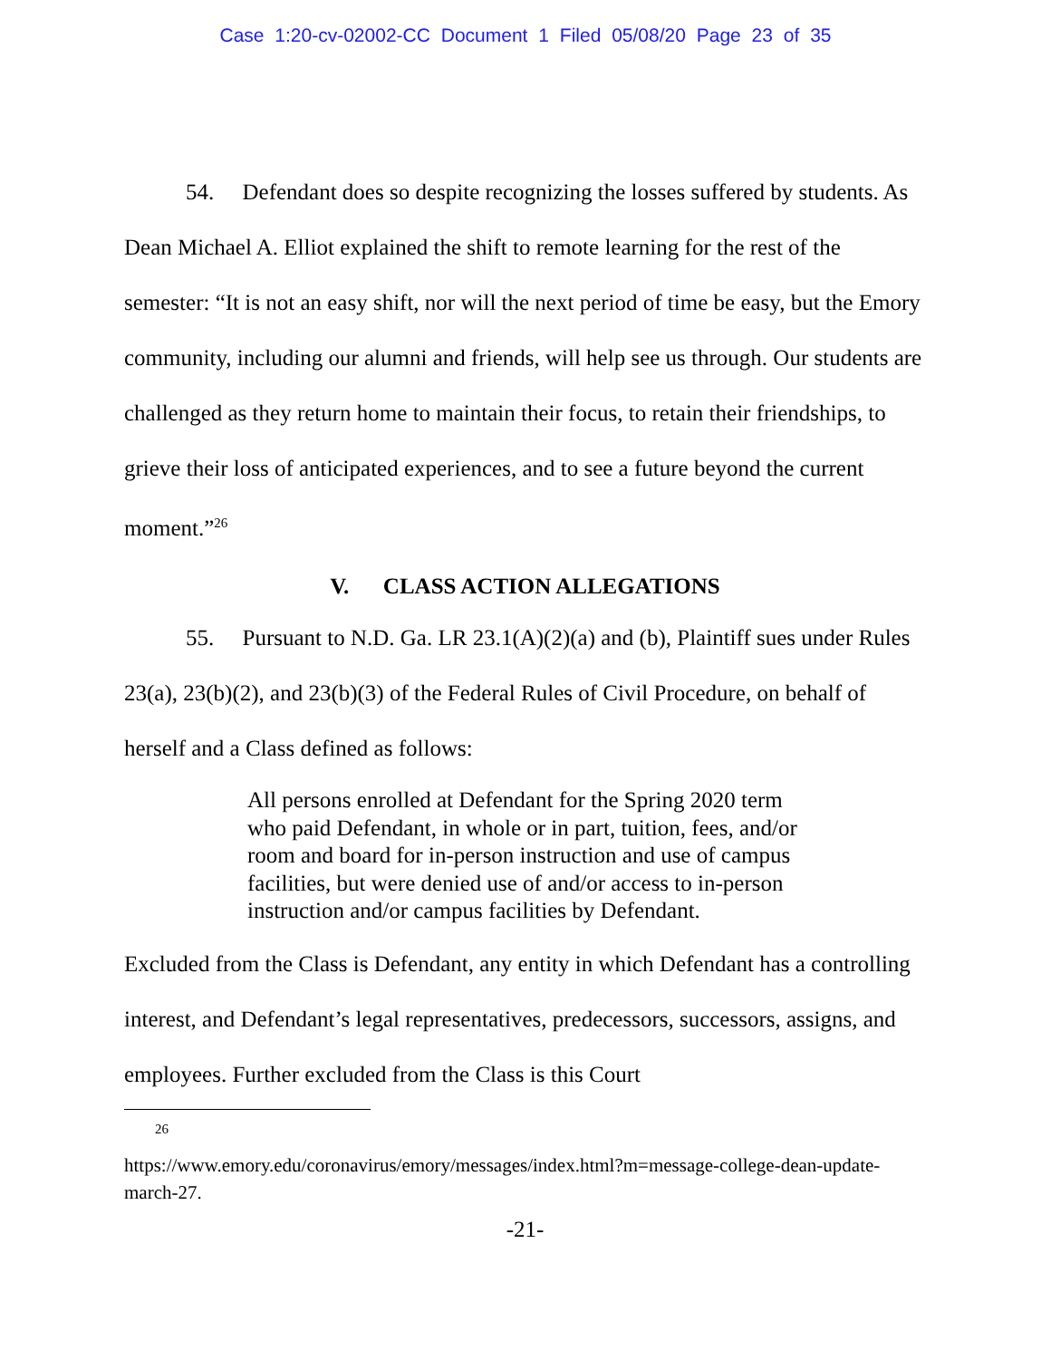Case 1:20-cv-02002-CC Document 1 Filed 05/08/20 Page 23 of 35
54. Defendant does so despite recognizing the losses suffered by students. As Dean Michael A. Elliot explained the shift to remote learning for the rest of the semester: “It is not an easy shift, nor will the next period of time be easy, but the Emory community, including our alumni and friends, will help see us through. Our students are challenged as they return home to maintain their focus, to retain their friendships, to grieve their loss of anticipated experiences, and to see a future beyond the current moment.”<sup>26</sup>
V. CLASS ACTION ALLEGATIONS
55. Pursuant to N.D. Ga. LR 23.1(A)(2)(a) and (b), Plaintiff sues under Rules 23(a), 23(b)(2), and 23(b)(3) of the Federal Rules of Civil Procedure, on behalf of herself and a Class defined as follows:
All persons enrolled at Defendant for the Spring 2020 term who paid Defendant, in whole or in part, tuition, fees, and/or room and board for in-person instruction and use of campus facilities, but were denied use of and/or access to in-person instruction and/or campus facilities by Defendant.
Excluded from the Class is Defendant, any entity in which Defendant has a controlling interest, and Defendant’s legal representatives, predecessors, successors, assigns, and employees. Further excluded from the Class is this Court
26
https://www.emory.edu/coronavirus/emory/messages/index.html?m=message-college-dean-update-march-27.
-21-